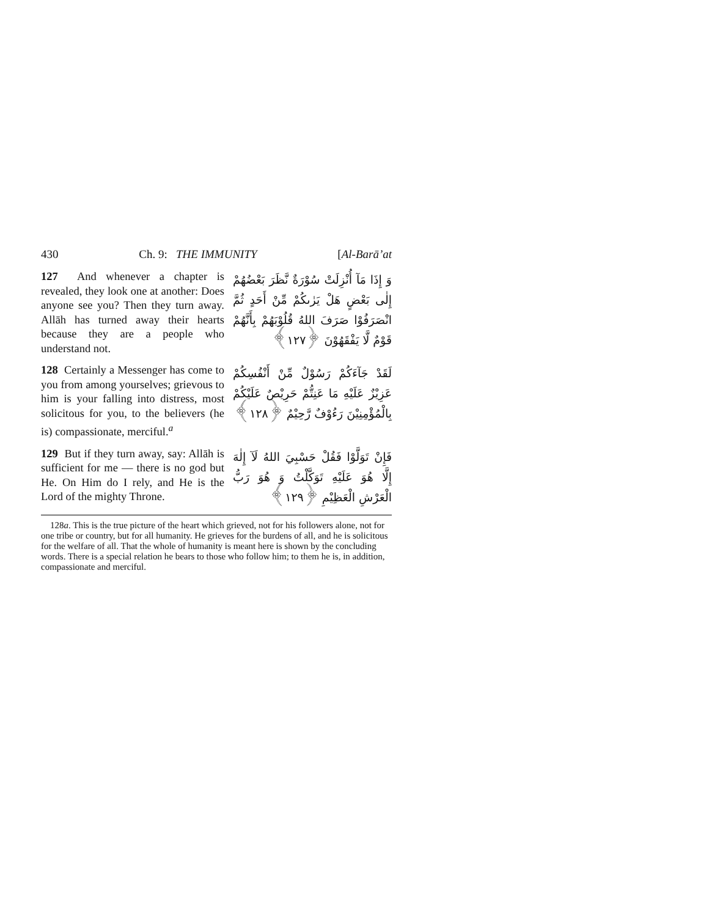430 Ch. 9: THE IMMUNITY [Al-Barā’at
127 And whenever a chapter is revealed, they look one at another: Does anyone see you? Then they turn away. Allāh has turned away their hearts because they are a people who understand not.
وَ إِذَا مَآ أُنْزِلَتْ سُوْرَةٌ نَّظَرَ بَعْضُهُمْ إِلٰى بَعْضٍ هَلْ يَرٰىكُمْ مِّنْ أَحَدٍ ثُمَّ انْصَرَفُوْا صَرَفَ اللهُ قُلُوْبَهُمْ بِأَنَّهُمْ قَوْمٌ لَّا يَفْقَهُوْنَ ﴿١٢٧﴾
128 Certainly a Messenger has come to you from among yourselves; grievous to him is your falling into distress, most solicitous for you, to the believers (he is) compassionate, merciful.<sup>a</sup>
لَقَدْ جَآءَكُمْ رَسُوْلٌ مِّنْ أَنْفُسِكُمْ عَزِيْزٌ عَلَيْهِ مَا عَنِتُّمْ حَرِيْصٌ عَلَيْكُمْ بِالْمُؤْمِنِيْنَ رَءُوْفٌ رَّحِيْمٌ ﴿١٢٨﴾
129 But if they turn away, say: Allāh is sufficient for me — there is no god but He. On Him do I rely, and He is the Lord of the mighty Throne.
فَإِنْ تَوَلَّوْا فَقُلْ حَسْبِيَ اللهُ لَآ إِلٰهَ إِلَّا هُوَ عَلَيْهِ تَوَكَّلْتُ وَ هُوَ رَبُّ الْعَرْشِ الْعَظِيْمِ ﴿١٢٩﴾
128a. This is the true picture of the heart which grieved, not for his followers alone, not for one tribe or country, but for all humanity. He grieves for the burdens of all, and he is solicitous for the welfare of all. That the whole of humanity is meant here is shown by the concluding words. There is a special relation he bears to those who follow him; to them he is, in addition, compassionate and merciful.